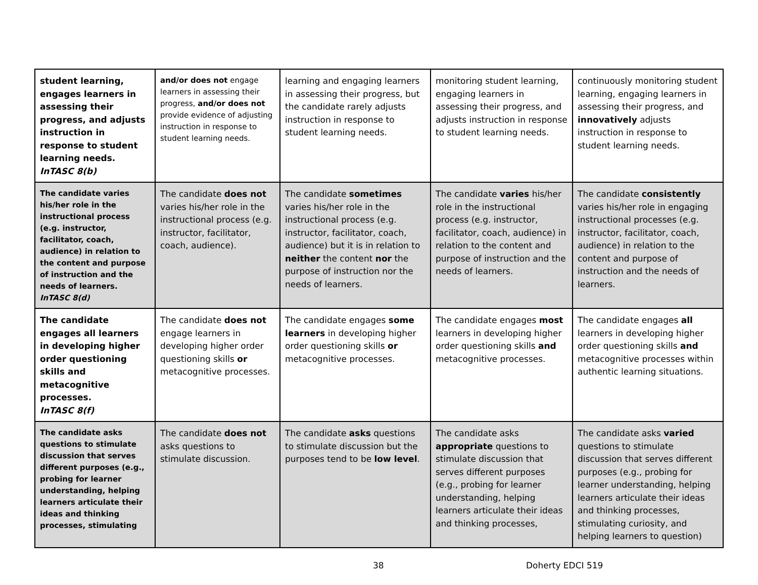| student learning, engages learners in assessing their progress, and adjusts instruction in response to student learning needs. InTASC 8(b) | and/or does not engage learners in assessing their progress, and/or does not provide evidence of adjusting instruction in response to student learning needs. | learning and engaging learners in assessing their progress, but the candidate rarely adjusts instruction in response to student learning needs. | monitoring student learning, engaging learners in assessing their progress, and adjusts instruction in response to student learning needs. | continuously monitoring student learning, engaging learners in assessing their progress, and innovatively adjusts instruction in response to student learning needs. |
| The candidate varies his/her role in the instructional process (e.g. instructor, facilitator, coach, audience) in relation to the content and purpose of instruction and the needs of learners. InTASC 8(d) | The candidate does not varies his/her role in the instructional process (e.g. instructor, facilitator, coach, audience). | The candidate sometimes varies his/her role in the instructional process (e.g. instructor, facilitator, coach, audience) but it is in relation to neither the content nor the purpose of instruction nor the needs of learners. | The candidate varies his/her role in the instructional process (e.g. instructor, facilitator, coach, audience) in relation to the content and purpose of instruction and the needs of learners. | The candidate consistently varies his/her role in engaging instructional processes (e.g. instructor, facilitator, coach, audience) in relation to the content and purpose of instruction and the needs of learners. |
| The candidate engages all learners in developing higher order questioning skills and metacognitive processes. InTASC 8(f) | The candidate does not engage learners in developing higher order questioning skills or metacognitive processes. | The candidate engages some learners in developing higher order questioning skills or metacognitive processes. | The candidate engages most learners in developing higher order questioning skills and metacognitive processes. | The candidate engages all learners in developing higher order questioning skills and metacognitive processes within authentic learning situations. |
| The candidate asks questions to stimulate discussion that serves different purposes (e.g., probing for learner understanding, helping learners articulate their ideas and thinking processes, stimulating | The candidate does not asks questions to stimulate discussion. | The candidate asks questions to stimulate discussion but the purposes tend to be low level . | The candidate asks appropriate questions to stimulate discussion that serves different purposes (e.g., probing for learner understanding, helping learners articulate their ideas and thinking processes, | The candidate asks varied questions to stimulate discussion that serves different purposes (e.g., probing for learner understanding, helping learners articulate their ideas and thinking processes, stimulating curiosity, and helping learners to question) |
38 Doherty EDCI 519